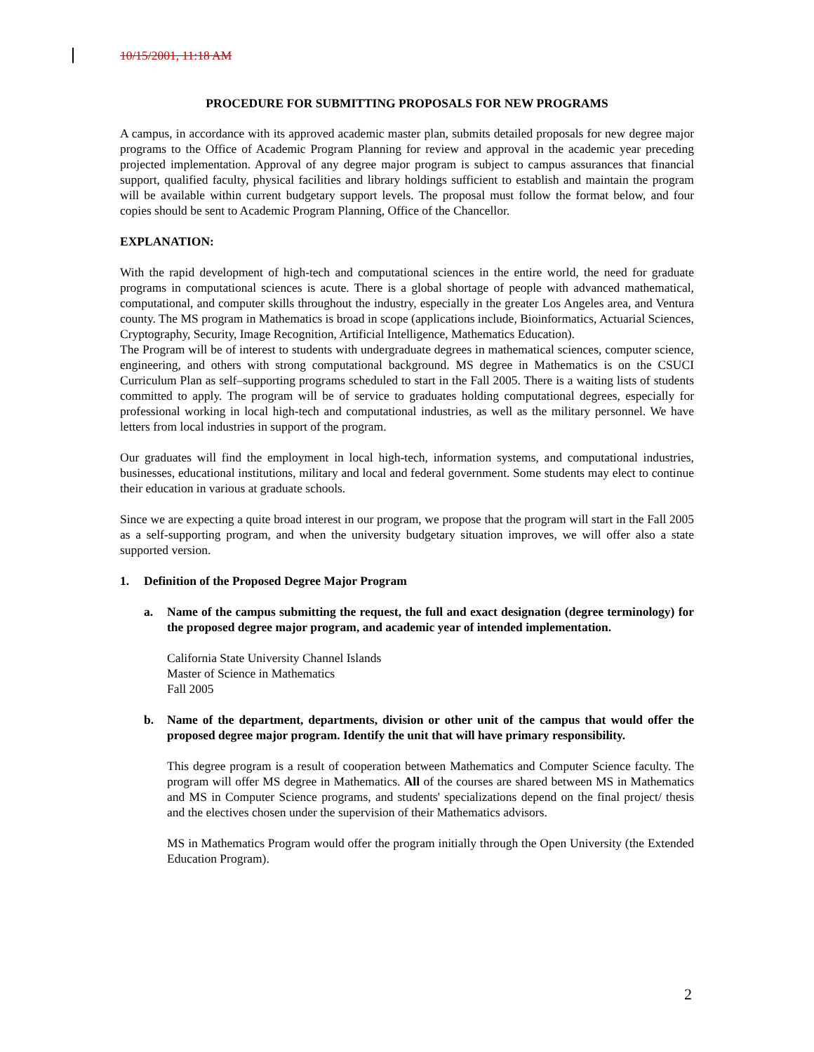10/15/2001, 11:18 AM
PROCEDURE FOR SUBMITTING PROPOSALS FOR NEW PROGRAMS
A campus, in accordance with its approved academic master plan, submits detailed proposals for new degree major programs to the Office of Academic Program Planning for review and approval in the academic year preceding projected implementation. Approval of any degree major program is subject to campus assurances that financial support, qualified faculty, physical facilities and library holdings sufficient to establish and maintain the program will be available within current budgetary support levels. The proposal must follow the format below, and four copies should be sent to Academic Program Planning, Office of the Chancellor.
EXPLANATION:
With the rapid development of high-tech and computational sciences in the entire world, the need for graduate programs in computational sciences is acute. There is a global shortage of people with advanced mathematical, computational, and computer skills throughout the industry, especially in the greater Los Angeles area, and Ventura county. The MS program in Mathematics is broad in scope (applications include, Bioinformatics, Actuarial Sciences, Cryptography, Security, Image Recognition, Artificial Intelligence, Mathematics Education).
The Program will be of interest to students with undergraduate degrees in mathematical sciences, computer science, engineering, and others with strong computational background. MS degree in Mathematics is on the CSUCI Curriculum Plan as self–supporting programs scheduled to start in the Fall 2005. There is a waiting lists of students committed to apply. The program will be of service to graduates holding computational degrees, especially for professional working in local high-tech and computational industries, as well as the military personnel. We have letters from local industries in support of the program.
Our graduates will find the employment in local high-tech, information systems, and computational industries, businesses, educational institutions, military and local and federal government. Some students may elect to continue their education in various at graduate schools.
Since we are expecting a quite broad interest in our program, we propose that the program will start in the Fall 2005 as a self-supporting program, and when the university budgetary situation improves, we will offer also a state supported version.
1. Definition of the Proposed Degree Major Program
a. Name of the campus submitting the request, the full and exact designation (degree terminology) for the proposed degree major program, and academic year of intended implementation.
California State University Channel Islands
Master of Science in Mathematics
Fall 2005
b. Name of the department, departments, division or other unit of the campus that would offer the proposed degree major program. Identify the unit that will have primary responsibility.
This degree program is a result of cooperation between Mathematics and Computer Science faculty. The program will offer MS degree in Mathematics. All of the courses are shared between MS in Mathematics and MS in Computer Science programs, and students' specializations depend on the final project/ thesis and the electives chosen under the supervision of their Mathematics advisors.
MS in Mathematics Program would offer the program initially through the Open University (the Extended Education Program).
2